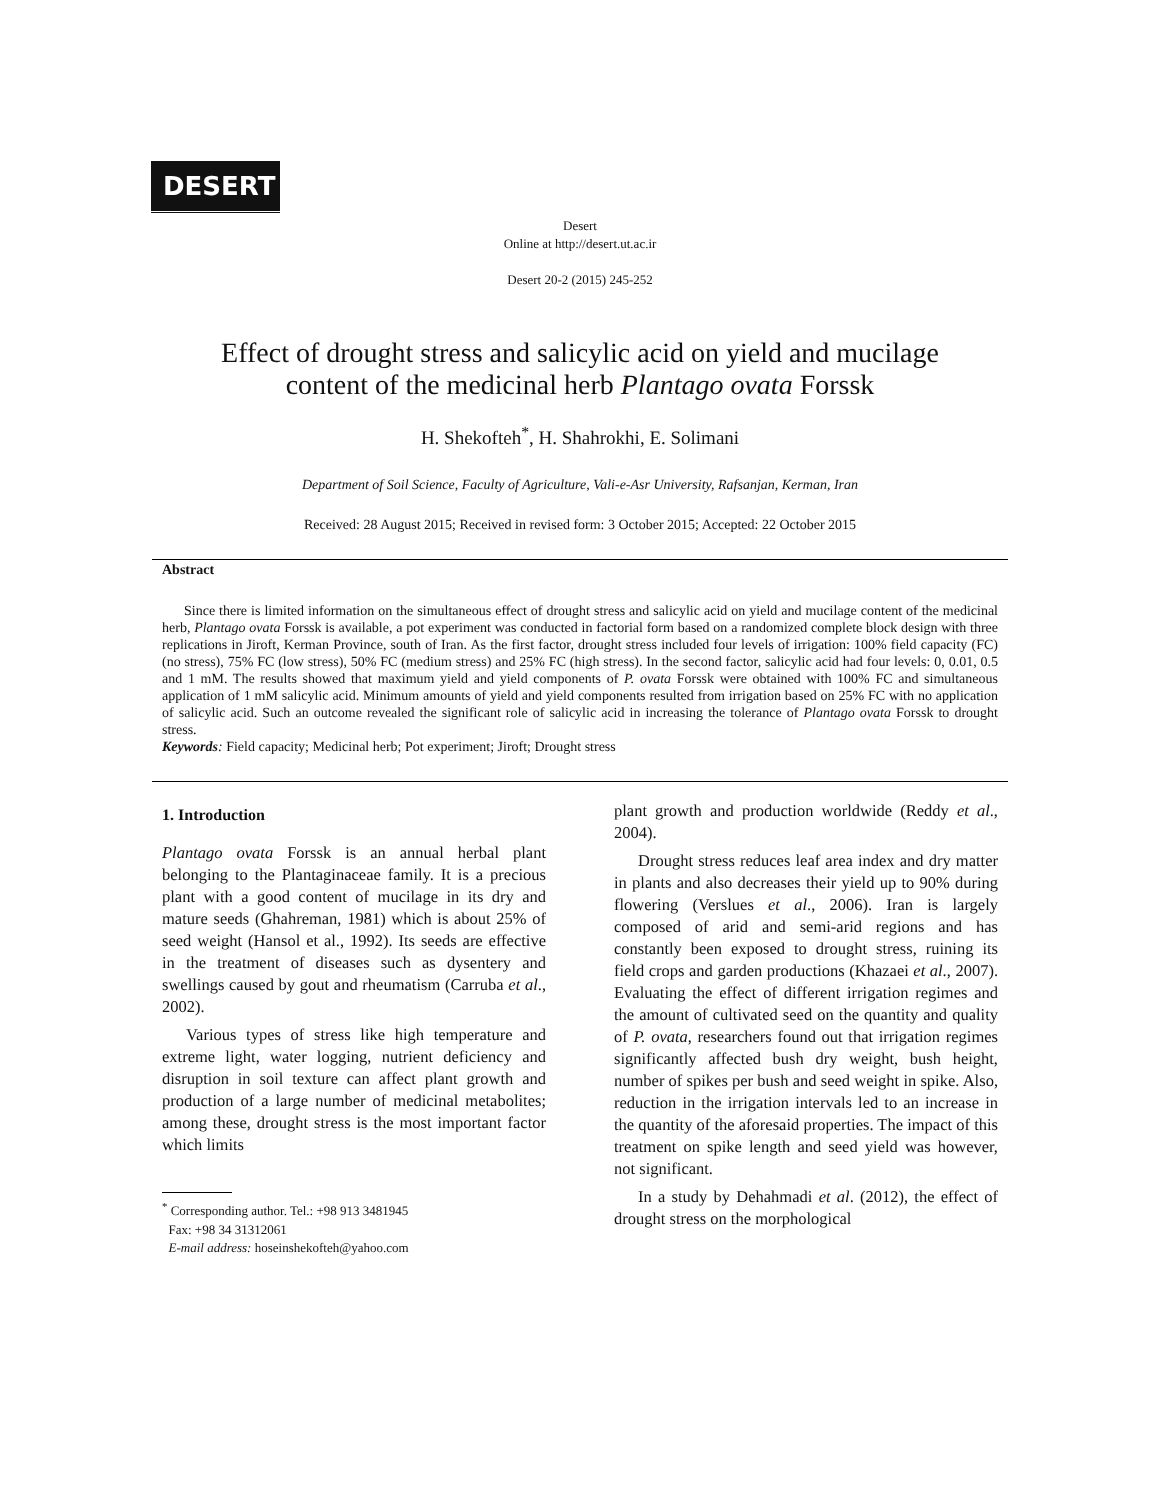DESERT
Desert
Online at http://desert.ut.ac.ir
Desert 20-2 (2015) 245-252
Effect of drought stress and salicylic acid on yield and mucilage
content of the medicinal herb Plantago ovata Forssk
H. Shekofteh<sup>*</sup>, H. Shahrokhi, E. Solimani
Department of Soil Science, Faculty of Agriculture, Vali-e-Asr University, Rafsanjan, Kerman, Iran
Received: 28 August 2015; Received in revised form: 3 October 2015; Accepted: 22 October 2015
Abstract
Since there is limited information on the simultaneous effect of drought stress and salicylic acid on yield and mucilage content of the medicinal herb, Plantago ovata Forssk is available, a pot experiment was conducted in factorial form based on a randomized complete block design with three replications in Jiroft, Kerman Province, south of Iran. As the first factor, drought stress included four levels of irrigation: 100% field capacity (FC) (no stress), 75% FC (low stress), 50% FC (medium stress) and 25% FC (high stress). In the second factor, salicylic acid had four levels: 0, 0.01, 0.5 and 1 mM. The results showed that maximum yield and yield components of P. ovata Forssk were obtained with 100% FC and simultaneous application of 1 mM salicylic acid. Minimum amounts of yield and yield components resulted from irrigation based on 25% FC with no application of salicylic acid. Such an outcome revealed the significant role of salicylic acid in increasing the tolerance of Plantago ovata Forssk to drought stress.
Keywords: Field capacity; Medicinal herb; Pot experiment; Jiroft; Drought stress
1. Introduction
Plantago ovata Forssk is an annual herbal plant belonging to the Plantaginaceae family. It is a precious plant with a good content of mucilage in its dry and mature seeds (Ghahreman, 1981) which is about 25% of seed weight (Hansol et al., 1992). Its seeds are effective in the treatment of diseases such as dysentery and swellings caused by gout and rheumatism (Carruba et al., 2002).
Various types of stress like high temperature and extreme light, water logging, nutrient deficiency and disruption in soil texture can affect plant growth and production of a large number of medicinal metabolites; among these, drought stress is the most important factor which limits
<sup>*</sup> Corresponding author. Tel.: +98 913 3481945
Fax: +98 34 31312061
E-mail address: hoseinshekofteh@yahoo.com
plant growth and production worldwide (Reddy et al., 2004).
Drought stress reduces leaf area index and dry matter in plants and also decreases their yield up to 90% during flowering (Verslues et al., 2006). Iran is largely composed of arid and semi-arid regions and has constantly been exposed to drought stress, ruining its field crops and garden productions (Khazaei et al., 2007). Evaluating the effect of different irrigation regimes and the amount of cultivated seed on the quantity and quality of P. ovata, researchers found out that irrigation regimes significantly affected bush dry weight, bush height, number of spikes per bush and seed weight in spike. Also, reduction in the irrigation intervals led to an increase in the quantity of the aforesaid properties. The impact of this treatment on spike length and seed yield was however, not significant.
In a study by Dehahmadi et al. (2012), the effect of drought stress on the morphological